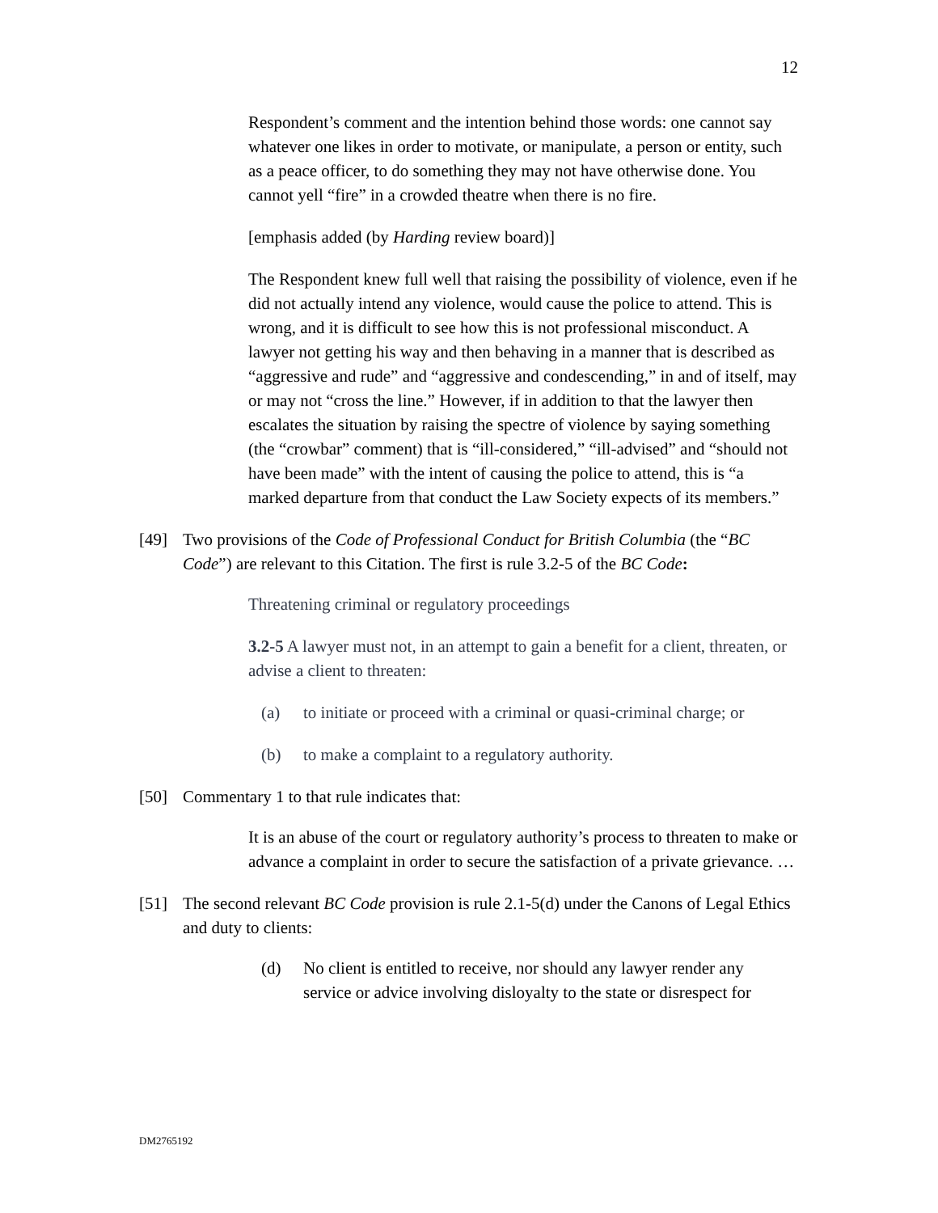12
Respondent’s comment and the intention behind those words: one cannot say whatever one likes in order to motivate, or manipulate, a person or entity, such as a peace officer, to do something they may not have otherwise done. You cannot yell “fire” in a crowded theatre when there is no fire.
[emphasis added (by Harding review board)]
The Respondent knew full well that raising the possibility of violence, even if he did not actually intend any violence, would cause the police to attend. This is wrong, and it is difficult to see how this is not professional misconduct. A lawyer not getting his way and then behaving in a manner that is described as “aggressive and rude” and “aggressive and condescending,” in and of itself, may or may not “cross the line.” However, if in addition to that the lawyer then escalates the situation by raising the spectre of violence by saying something (the “crowbar” comment) that is “ill-considered,” “ill-advised” and “should not have been made” with the intent of causing the police to attend, this is “a marked departure from that conduct the Law Society expects of its members.”
[49] Two provisions of the Code of Professional Conduct for British Columbia (the “BC Code”) are relevant to this Citation. The first is rule 3.2-5 of the BC Code:
Threatening criminal or regulatory proceedings
3.2-5 A lawyer must not, in an attempt to gain a benefit for a client, threaten, or advise a client to threaten:
(a) to initiate or proceed with a criminal or quasi-criminal charge; or
(b) to make a complaint to a regulatory authority.
[50] Commentary 1 to that rule indicates that:
It is an abuse of the court or regulatory authority’s process to threaten to make or advance a complaint in order to secure the satisfaction of a private grievance. …
[51] The second relevant BC Code provision is rule 2.1-5(d) under the Canons of Legal Ethics and duty to clients:
(d) No client is entitled to receive, nor should any lawyer render any service or advice involving disloyalty to the state or disrespect for
DM2765192